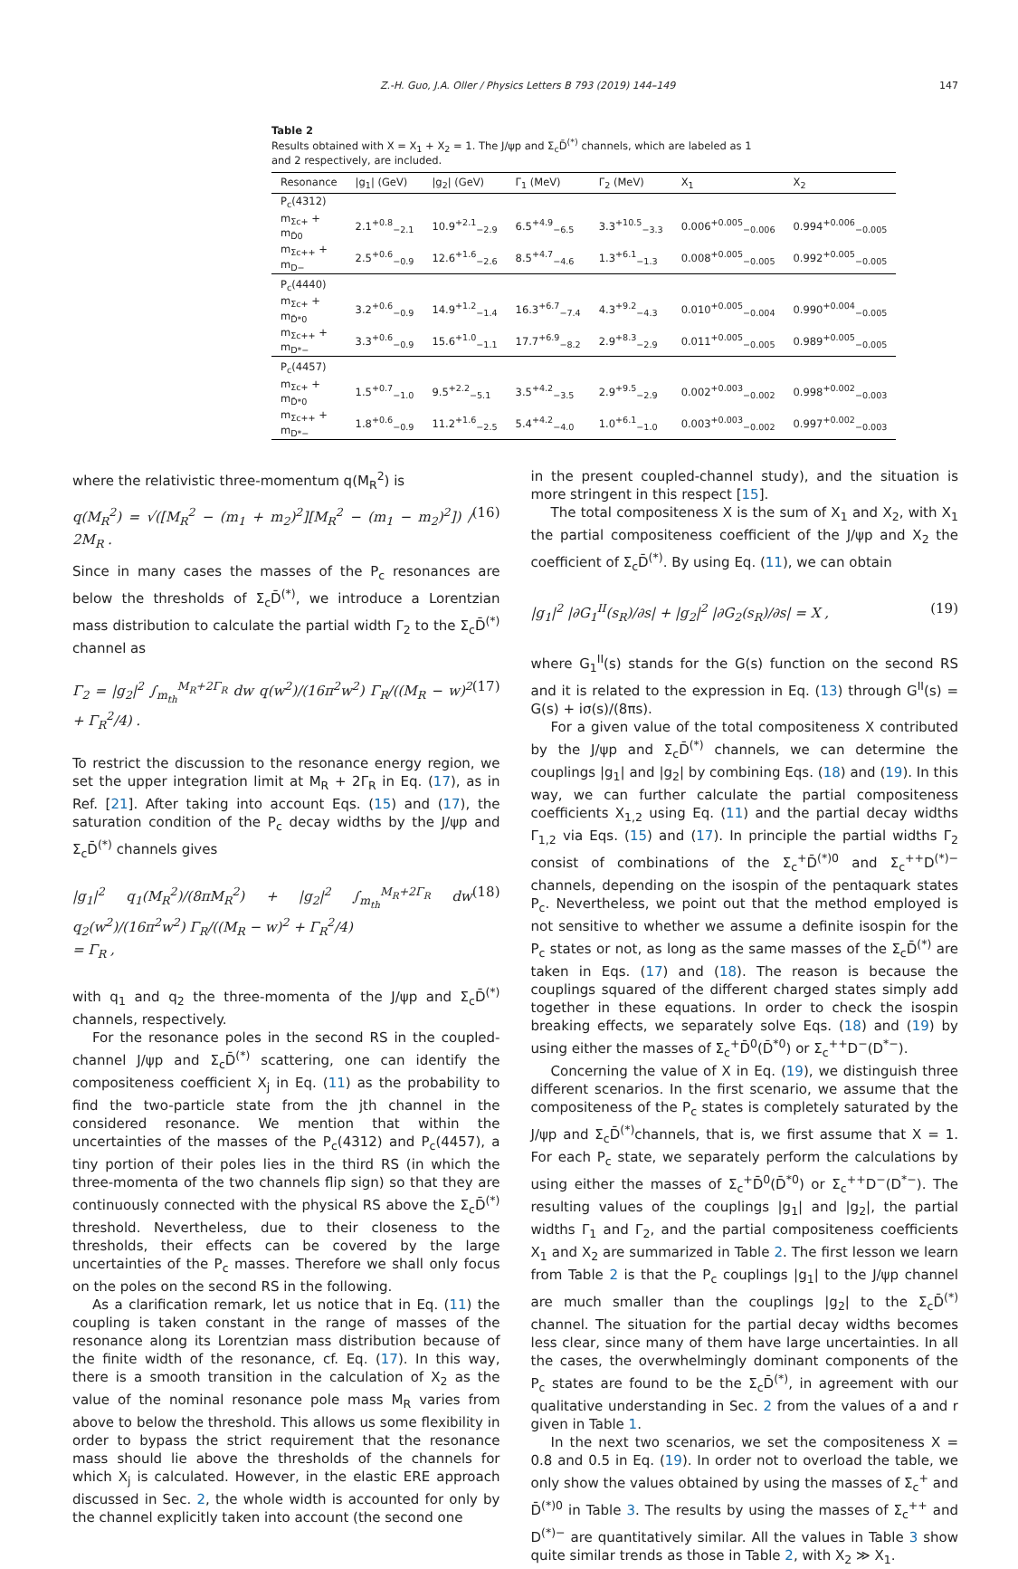Z.-H. Guo, J.A. Oller / Physics Letters B 793 (2019) 144–149 147
Table 2
Results obtained with X = X<sub>1</sub> + X<sub>2</sub> = 1. The J/ψp and Σ<sub>c</sub>D̄<sup>(*)</sup> channels, which are labeled as 1 and 2 respectively, are included.
| Resonance | /g<sub>1</sub>/ (GeV) | /g<sub>2</sub>/ (GeV) | Γ<sub>1</sub> (MeV) | Γ<sub>2</sub> (MeV) | X<sub>1</sub> | X<sub>2</sub> |
| --- | --- | --- | --- | --- | --- | --- |
| P<sub>c</sub>(4312) | | | | | | |
| m<sub>Σc+</sub> + m<sub>D̄0</sub> | 2.1<sup>+0.8</sup><sub>−2.1</sub> | 10.9<sup>+2.1</sup><sub>−2.9</sub> | 6.5<sup>+4.9</sup><sub>−6.5</sub> | 3.3<sup>+10.5</sup><sub>−3.3</sub> | 0.006<sup>+0.005</sup><sub>−0.006</sub> | 0.994<sup>+0.006</sup><sub>−0.005</sub> |
| m<sub>Σc++</sub> + m<sub>D−</sub> | 2.5<sup>+0.6</sup><sub>−0.9</sub> | 12.6<sup>+1.6</sup><sub>−2.6</sub> | 8.5<sup>+4.7</sup><sub>−4.6</sub> | 1.3<sup>+6.1</sup><sub>−1.3</sub> | 0.008<sup>+0.005</sup><sub>−0.005</sub> | 0.992<sup>+0.005</sup><sub>−0.005</sub> |
| P<sub>c</sub>(4440) | | | | | | |
| m<sub>Σc+</sub> + m<sub>D̄*0</sub> | 3.2<sup>+0.6</sup><sub>−0.9</sub> | 14.9<sup>+1.2</sup><sub>−1.4</sub> | 16.3<sup>+6.7</sup><sub>−7.4</sub> | 4.3<sup>+9.2</sup><sub>−4.3</sub> | 0.010<sup>+0.005</sup><sub>−0.004</sub> | 0.990<sup>+0.004</sup><sub>−0.005</sub> |
| m<sub>Σc++</sub> + m<sub>D*−</sub> | 3.3<sup>+0.6</sup><sub>−0.9</sub> | 15.6<sup>+1.0</sup><sub>−1.1</sub> | 17.7<sup>+6.9</sup><sub>−8.2</sub> | 2.9<sup>+8.3</sup><sub>−2.9</sub> | 0.011<sup>+0.005</sup><sub>−0.005</sub> | 0.989<sup>+0.005</sup><sub>−0.005</sub> |
| P<sub>c</sub>(4457) | | | | | | |
| m<sub>Σc+</sub> + m<sub>D̄*0</sub> | 1.5<sup>+0.7</sup><sub>−1.0</sub> | 9.5<sup>+2.2</sup><sub>−5.1</sub> | 3.5<sup>+4.2</sup><sub>−3.5</sub> | 2.9<sup>+9.5</sup><sub>−2.9</sub> | 0.002<sup>+0.003</sup><sub>−0.002</sub> | 0.998<sup>+0.002</sup><sub>−0.003</sub> |
| m<sub>Σc++</sub> + m<sub>D*−</sub> | 1.8<sup>+0.6</sup><sub>−0.9</sub> | 11.2<sup>+1.6</sup><sub>−2.5</sub> | 5.4<sup>+4.2</sup><sub>−4.0</sub> | 1.0<sup>+6.1</sup><sub>−1.0</sub> | 0.003<sup>+0.003</sup><sub>−0.002</sub> | 0.997<sup>+0.002</sup><sub>−0.003</sub> |
where the relativistic three-momentum q(M<sub>R</sub><sup>2</sup>) is
q(M<sub>R</sub><sup>2</sup>) = √([M<sub>R</sub><sup>2</sup> − (m<sub>1</sub> + m<sub>2</sub>)<sup>2</sup>][M<sub>R</sub><sup>2</sup> − (m<sub>1</sub> − m<sub>2</sub>)<sup>2</sup>]) / 2M<sub>R</sub> . (16)
Since in many cases the masses of the P<sub>c</sub> resonances are below the thresholds of Σ<sub>c</sub>D̄<sup>(*)</sup>, we introduce a Lorentzian mass distribution to calculate the partial width Γ<sub>2</sub> to the Σ<sub>c</sub>D̄<sup>(*)</sup> channel as
Γ<sub>2</sub> = |g<sub>2</sub>|<sup>2</sup> ∫<sub>m<sub>th</sub></sub><sup>M<sub>R</sub>+2Γ<sub>R</sub></sup> dw q(w<sup>2</sup>)/(16π<sup>2</sup>w<sup>2</sup>) Γ<sub>R</sub>/((M<sub>R</sub> − w)<sup>2</sup> + Γ<sub>R</sub><sup>2</sup>/4) . (17)
To restrict the discussion to the resonance energy region, we set the upper integration limit at M<sub>R</sub> + 2Γ<sub>R</sub> in Eq. (17), as in Ref. [21]. After taking into account Eqs. (15) and (17), the saturation condition of the P<sub>c</sub> decay widths by the J/ψp and Σ<sub>c</sub>D̄<sup>(*)</sup> channels gives
|g<sub>1</sub>|<sup>2</sup> q<sub>1</sub>(M<sub>R</sub><sup>2</sup>)/(8πM<sub>R</sub><sup>2</sup>) + |g<sub>2</sub>|<sup>2</sup> ∫<sub>m<sub>th</sub></sub><sup>M<sub>R</sub>+2Γ<sub>R</sub></sup> dw q<sub>2</sub>(w<sup>2</sup>)/(16π<sup>2</sup>w<sup>2</sup>) Γ<sub>R</sub>/((M<sub>R</sub> − w)<sup>2</sup> + Γ<sub>R</sub><sup>2</sup>/4)
= Γ<sub>R</sub> , (18)
with q<sub>1</sub> and q<sub>2</sub> the three-momenta of the J/ψp and Σ<sub>c</sub>D̄<sup>(*)</sup> channels, respectively.
For the resonance poles in the second RS in the coupled-channel J/ψp and Σ<sub>c</sub>D̄<sup>(*)</sup> scattering, one can identify the compositeness coefficient X<sub>j</sub> in Eq. (11) as the probability to find the two-particle state from the jth channel in the considered resonance. We mention that within the uncertainties of the masses of the P<sub>c</sub>(4312) and P<sub>c</sub>(4457), a tiny portion of their poles lies in the third RS (in which the three-momenta of the two channels flip sign) so that they are continuously connected with the physical RS above the Σ<sub>c</sub>D̄<sup>(*)</sup> threshold. Nevertheless, due to their closeness to the thresholds, their effects can be covered by the large uncertainties of the P<sub>c</sub> masses. Therefore we shall only focus on the poles on the second RS in the following.
As a clarification remark, let us notice that in Eq. (11) the coupling is taken constant in the range of masses of the resonance along its Lorentzian mass distribution because of the finite width of the resonance, cf. Eq. (17). In this way, there is a smooth transition in the calculation of X<sub>2</sub> as the value of the nominal resonance pole mass M<sub>R</sub> varies from above to below the threshold. This allows us some flexibility in order to bypass the strict requirement that the resonance mass should lie above the thresholds of the channels for which X<sub>j</sub> is calculated. However, in the elastic ERE approach discussed in Sec. 2, the whole width is accounted for only by the channel explicitly taken into account (the second one
in the present coupled-channel study), and the situation is more stringent in this respect [15].
The total compositeness X is the sum of X<sub>1</sub> and X<sub>2</sub>, with X<sub>1</sub> the partial compositeness coefficient of the J/ψp and X<sub>2</sub> the coefficient of Σ<sub>c</sub>D̄<sup>(*)</sup>. By using Eq. (11), we can obtain
|g<sub>1</sub>|<sup>2</sup> |∂G<sub>1</sub><sup>II</sup>(s<sub>R</sub>)/∂s| + |g<sub>2</sub>|<sup>2</sup> |∂G<sub>2</sub>(s<sub>R</sub>)/∂s| = X , (19)
where G<sub>1</sub><sup>II</sup>(s) stands for the G(s) function on the second RS and it is related to the expression in Eq. (13) through G<sup>II</sup>(s) = G(s) + iσ(s)/(8πs).
For a given value of the total compositeness X contributed by the J/ψp and Σ<sub>c</sub>D̄<sup>(*)</sup> channels, we can determine the couplings |g<sub>1</sub>| and |g<sub>2</sub>| by combining Eqs. (18) and (19). In this way, we can further calculate the partial compositeness coefficients X<sub>1,2</sub> using Eq. (11) and the partial decay widths Γ<sub>1,2</sub> via Eqs. (15) and (17). In principle the partial widths Γ<sub>2</sub> consist of combinations of the Σ<sub>c</sub><sup>+</sup>D̄<sup>(*)0</sup> and Σ<sub>c</sub><sup>++</sup>D<sup>(*)−</sup> channels, depending on the isospin of the pentaquark states P<sub>c</sub>. Nevertheless, we point out that the method employed is not sensitive to whether we assume a definite isospin for the P<sub>c</sub> states or not, as long as the same masses of the Σ<sub>c</sub>D̄<sup>(*)</sup> are taken in Eqs. (17) and (18). The reason is because the couplings squared of the different charged states simply add together in these equations. In order to check the isospin breaking effects, we separately solve Eqs. (18) and (19) by using either the masses of Σ<sub>c</sub><sup>+</sup>D̄<sup>0</sup>(D̄<sup>*0</sup>) or Σ<sub>c</sub><sup>++</sup>D<sup>−</sup>(D<sup>*−</sup>).
Concerning the value of X in Eq. (19), we distinguish three different scenarios. In the first scenario, we assume that the compositeness of the P<sub>c</sub> states is completely saturated by the J/ψp and Σ<sub>c</sub>D̄<sup>(*)</sup>channels, that is, we first assume that X = 1. For each P<sub>c</sub> state, we separately perform the calculations by using either the masses of Σ<sub>c</sub><sup>+</sup>D̄<sup>0</sup>(D̄<sup>*0</sup>) or Σ<sub>c</sub><sup>++</sup>D<sup>−</sup>(D<sup>*−</sup>). The resulting values of the couplings |g<sub>1</sub>| and |g<sub>2</sub>|, the partial widths Γ<sub>1</sub> and Γ<sub>2</sub>, and the partial compositeness coefficients X<sub>1</sub> and X<sub>2</sub> are summarized in Table 2. The first lesson we learn from Table 2 is that the P<sub>c</sub> couplings |g<sub>1</sub>| to the J/ψp channel are much smaller than the couplings |g<sub>2</sub>| to the Σ<sub>c</sub>D̄<sup>(*)</sup> channel. The situation for the partial decay widths becomes less clear, since many of them have large uncertainties. In all the cases, the overwhelmingly dominant components of the P<sub>c</sub> states are found to be the Σ<sub>c</sub>D̄<sup>(*)</sup>, in agreement with our qualitative understanding in Sec. 2 from the values of a and r given in Table 1.
In the next two scenarios, we set the compositeness X = 0.8 and 0.5 in Eq. (19). In order not to overload the table, we only show the values obtained by using the masses of Σ<sub>c</sub><sup>+</sup> and D̄<sup>(*)0</sup> in Table 3. The results by using the masses of Σ<sub>c</sub><sup>++</sup> and D<sup>(*)−</sup> are quantitatively similar. All the values in Table 3 show quite similar trends as those in Table 2, with X<sub>2</sub> ≫ X<sub>1</sub>.